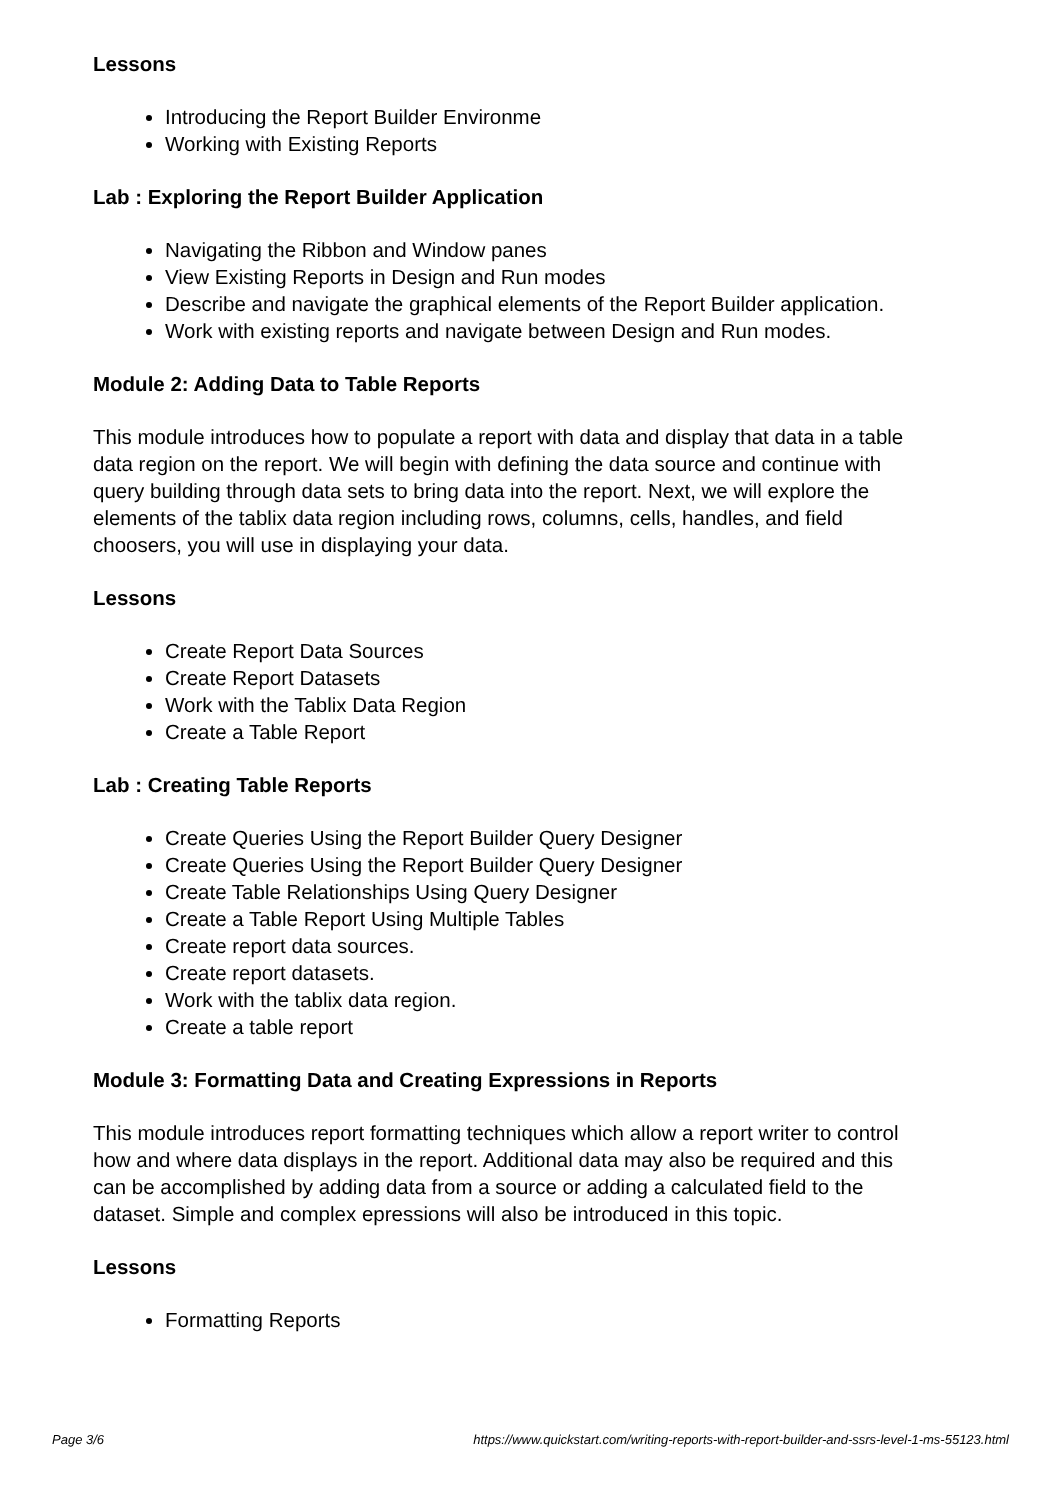Lessons
Introducing the Report Builder Environme
Working with Existing Reports
Lab : Exploring the Report Builder Application
Navigating the Ribbon and Window panes
View Existing Reports in Design and Run modes
Describe and navigate the graphical elements of the Report Builder application.
Work with existing reports and navigate between Design and Run modes.
Module 2: Adding Data to Table Reports
This module introduces how to populate a report with data and display that data in a table data region on the report. We will begin with defining the data source and continue with query building through data sets to bring data into the report. Next, we will explore the elements of the tablix data region including rows, columns, cells, handles, and field choosers, you will use in displaying your data.
Lessons
Create Report Data Sources
Create Report Datasets
Work with the Tablix Data Region
Create a Table Report
Lab : Creating Table Reports
Create Queries Using the Report Builder Query Designer
Create Queries Using the Report Builder Query Designer
Create Table Relationships Using Query Designer
Create a Table Report Using Multiple Tables
Create report data sources.
Create report datasets.
Work with the tablix data region.
Create a table report
Module 3: Formatting Data and Creating Expressions in Reports
This module introduces report formatting techniques which allow a report writer to control how and where data displays in the report. Additional data may also be required and this can be accomplished by adding data from a source or adding a calculated field to the dataset. Simple and complex epressions will also be introduced in this topic.
Lessons
Formatting Reports
Page 3/6 https://www.quickstart.com/writing-reports-with-report-builder-and-ssrs-level-1-ms-55123.html